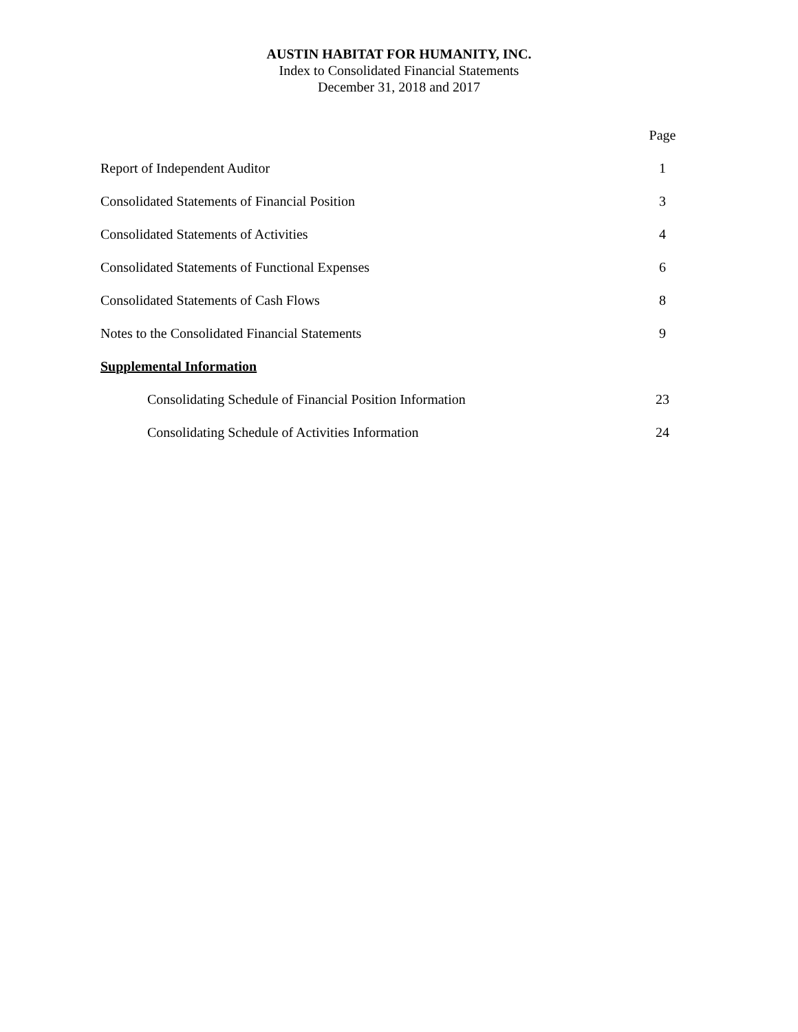AUSTIN HABITAT FOR HUMANITY, INC.
Index to Consolidated Financial Statements
December 31, 2018 and 2017
| | Page |
| --- | --- |
| Report of Independent Auditor | 1 |
| Consolidated Statements of Financial Position | 3 |
| Consolidated Statements of Activities | 4 |
| Consolidated Statements of Functional Expenses | 6 |
| Consolidated Statements of Cash Flows | 8 |
| Notes to the Consolidated Financial Statements | 9 |
| Supplemental Information | |
| Consolidating Schedule of Financial Position Information | 23 |
| Consolidating Schedule of Activities Information | 24 |